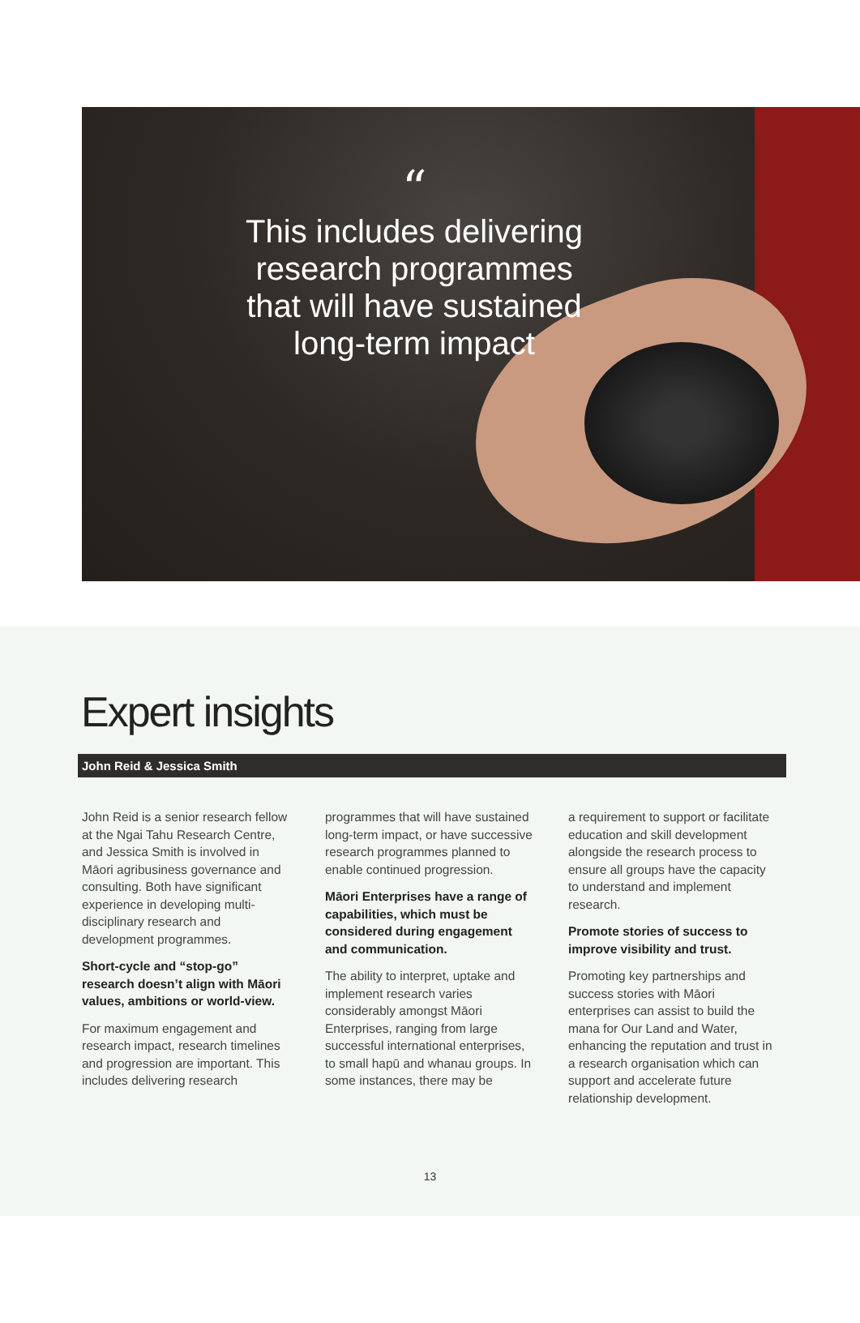“
This includes delivering research programmes that will have sustained long-term impact
Expert insights
John Reid & Jessica Smith
John Reid is a senior research fellow at the Ngai Tahu Research Centre, and Jessica Smith is involved in Māori agribusiness governance and consulting. Both have significant experience in developing multi-disciplinary research and development programmes.
Short-cycle and “stop-go” research doesn’t align with Māori values, ambitions or world-view.
For maximum engagement and research impact, research timelines and progression are important. This includes delivering research
programmes that will have sustained long-term impact, or have successive research programmes planned to enable continued progression.
Māori Enterprises have a range of capabilities, which must be considered during engagement and communication.
The ability to interpret, uptake and implement research varies considerably amongst Māori Enterprises, ranging from large successful international enterprises, to small hapū and whanau groups. In some instances, there may be
a requirement to support or facilitate education and skill development alongside the research process to ensure all groups have the capacity to understand and implement research.
Promote stories of success to improve visibility and trust.
Promoting key partnerships and success stories with Māori enterprises can assist to build the mana for Our Land and Water, enhancing the reputation and trust in a research organisation which can support and accelerate future relationship development.
13